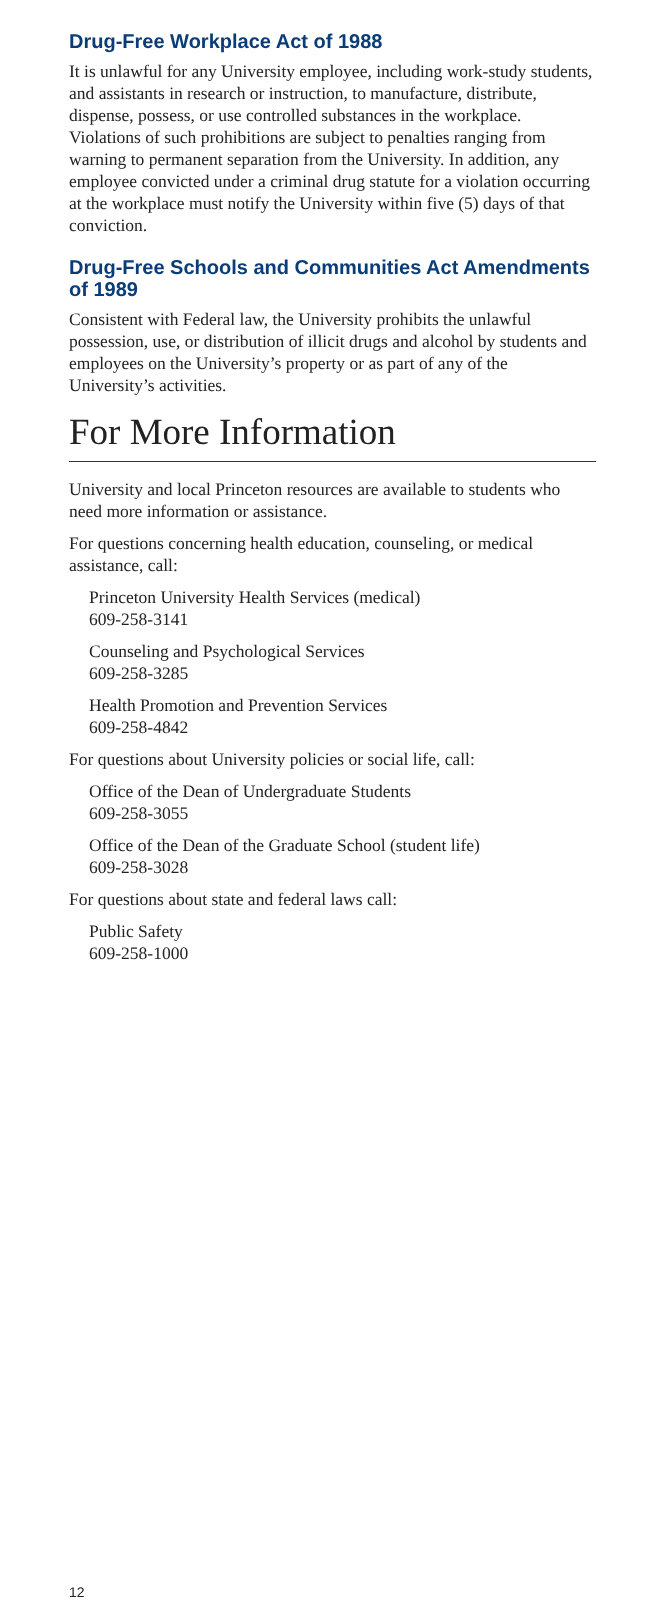Drug-Free Workplace Act of 1988
It is unlawful for any University employee, including work-study students, and assistants in research or instruction, to manufacture, distribute, dispense, possess, or use controlled substances in the workplace. Violations of such prohibitions are subject to penalties ranging from warning to permanent separation from the University. In addition, any employee convicted under a criminal drug statute for a violation occurring at the workplace must notify the University within five (5) days of that conviction.
Drug-Free Schools and Communities Act Amendments of 1989
Consistent with Federal law, the University prohibits the unlawful possession, use, or distribution of illicit drugs and alcohol by students and employees on the University’s property or as part of any of the University’s activities.
For More Information
University and local Princeton resources are available to students who need more information or assistance.
For questions concerning health education, counseling, or medical assistance, call:
Princeton University Health Services (medical)
609-258-3141
Counseling and Psychological Services
609-258-3285
Health Promotion and Prevention Services
609-258-4842
For questions about University policies or social life, call:
Office of the Dean of Undergraduate Students
609-258-3055
Office of the Dean of the Graduate School (student life)
609-258-3028
For questions about state and federal laws call:
Public Safety
609-258-1000
12